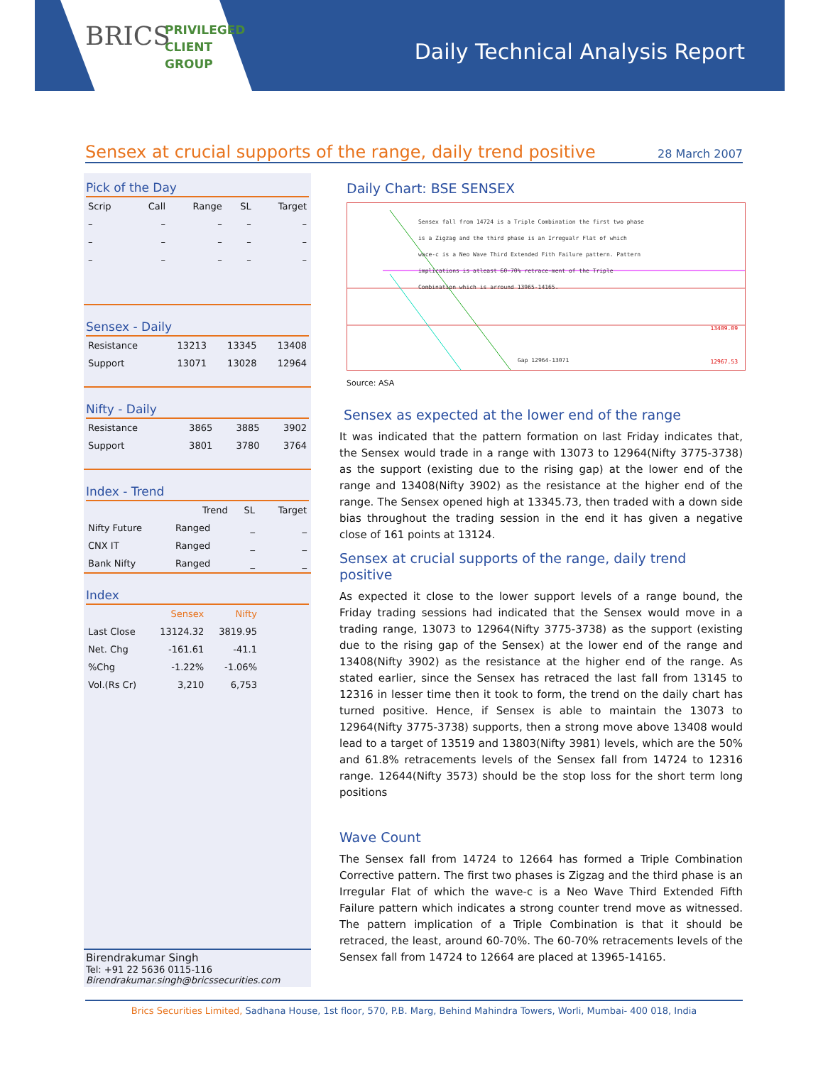BRICS
PRIVILEGED
CLIENT
GROUP
Daily Technical Analysis Report
Sensex at crucial supports of the range, daily trend positive
28 March 2007
Pick of the Day
| Scrip | Call | Range | SL | Target |
| --- | --- | --- | --- | --- |
| – | – | – | – | – |
| – | – | – | – | – |
| – | – | – | – | – |
Sensex - Daily
| Resistance | 13213 | 13345 | 13408 |
| Support | 13071 | 13028 | 12964 |
Nifty - Daily
| Resistance | 3865 | 3885 | 3902 |
| Support | 3801 | 3780 | 3764 |
Index - Trend
| | Trend | SL | Target |
| --- | --- | --- | --- |
| Nifty Future | Ranged | _ | _ |
| CNX IT | Ranged | _ | _ |
| Bank Nifty | Ranged | _ | _ |
Index
| | Sensex | Nifty |
| --- | --- | --- |
| Last Close | 13124.32 | 3819.95 |
| Net. Chg | -161.61 | -41.1 |
| %Chg | -1.22% | -1.06% |
| Vol.(Rs Cr) | 3,210 | 6,753 |
Birendrakumar Singh
Tel: +91 22 5636 0115-116
Birendrakumar.singh@bricssecurities.com
Daily Chart: BSE SENSEX
Sensex fall from 14724 is a Triple Combination the first two phase is a Zigzag and the third phase is an Irregualr Flat of which wace-c is a Neo Wave Third Extended Fith Failure pattern. Pattern implications is atleast 60-70% retrace-ment of the Triple Combination which is arround 13965-14165.
13409.09
12967.53 Gap 12964-13071
Source: ASA
Sensex as expected at the lower end of the range
It was indicated that the pattern formation on last Friday indicates that, the Sensex would trade in a range with 13073 to 12964(Nifty 3775-3738) as the support (existing due to the rising gap) at the lower end of the range and 13408(Nifty 3902) as the resistance at the higher end of the range. The Sensex opened high at 13345.73, then traded with a down side bias throughout the trading session in the end it has given a negative close of 161 points at 13124.
Sensex at crucial supports of the range, daily trend positive
As expected it close to the lower support levels of a range bound, the Friday trading sessions had indicated that the Sensex would move in a trading range, 13073 to 12964(Nifty 3775-3738) as the support (existing due to the rising gap of the Sensex) at the lower end of the range and 13408(Nifty 3902) as the resistance at the higher end of the range. As stated earlier, since the Sensex has retraced the last fall from 13145 to 12316 in lesser time then it took to form, the trend on the daily chart has turned positive. Hence, if Sensex is able to maintain the 13073 to 12964(Nifty 3775-3738) supports, then a strong move above 13408 would lead to a target of 13519 and 13803(Nifty 3981) levels, which are the 50% and 61.8% retracements levels of the Sensex fall from 14724 to 12316 range. 12644(Nifty 3573) should be the stop loss for the short term long positions
Wave Count
The Sensex fall from 14724 to 12664 has formed a Triple Combination Corrective pattern. The first two phases is Zigzag and the third phase is an Irregular Flat of which the wave-c is a Neo Wave Third Extended Fifth Failure pattern which indicates a strong counter trend move as witnessed. The pattern implication of a Triple Combination is that it should be retraced, the least, around 60-70%. The 60-70% retracements levels of the Sensex fall from 14724 to 12664 are placed at 13965-14165.
Brics Securities Limited, Sadhana House, 1st floor, 570, P.B. Marg, Behind Mahindra Towers, Worli, Mumbai- 400 018, India